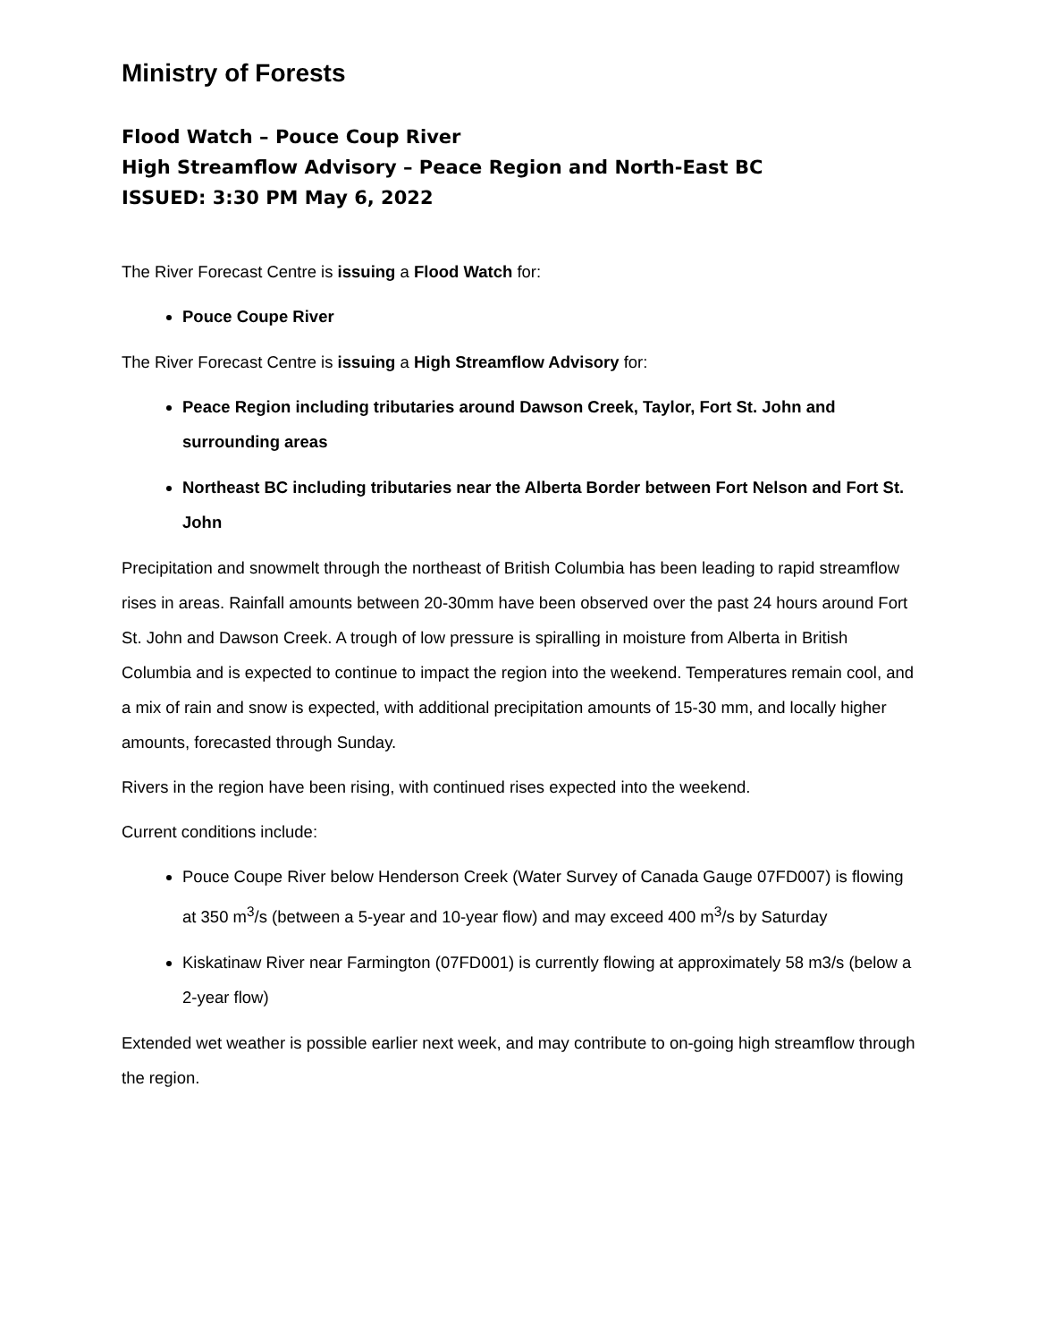Ministry of Forests
Flood Watch – Pouce Coup River
High Streamflow Advisory – Peace Region and North-East BC
ISSUED: 3:30 PM May 6, 2022
The River Forecast Centre is issuing a Flood Watch for:
Pouce Coupe River
The River Forecast Centre is issuing a High Streamflow Advisory for:
Peace Region including tributaries around Dawson Creek, Taylor, Fort St. John and surrounding areas
Northeast BC including tributaries near the Alberta Border between Fort Nelson and Fort St. John
Precipitation and snowmelt through the northeast of British Columbia has been leading to rapid streamflow rises in areas. Rainfall amounts between 20-30mm have been observed over the past 24 hours around Fort St. John and Dawson Creek. A trough of low pressure is spiralling in moisture from Alberta in British Columbia and is expected to continue to impact the region into the weekend. Temperatures remain cool, and a mix of rain and snow is expected, with additional precipitation amounts of 15-30 mm, and locally higher amounts, forecasted through Sunday.
Rivers in the region have been rising, with continued rises expected into the weekend.
Current conditions include:
Pouce Coupe River below Henderson Creek (Water Survey of Canada Gauge 07FD007) is flowing at 350 m<sup>3</sup>/s (between a 5-year and 10-year flow) and may exceed 400 m<sup>3</sup>/s by Saturday
Kiskatinaw River near Farmington (07FD001) is currently flowing at approximately 58 m3/s (below a 2-year flow)
Extended wet weather is possible earlier next week, and may contribute to on-going high streamflow through the region.